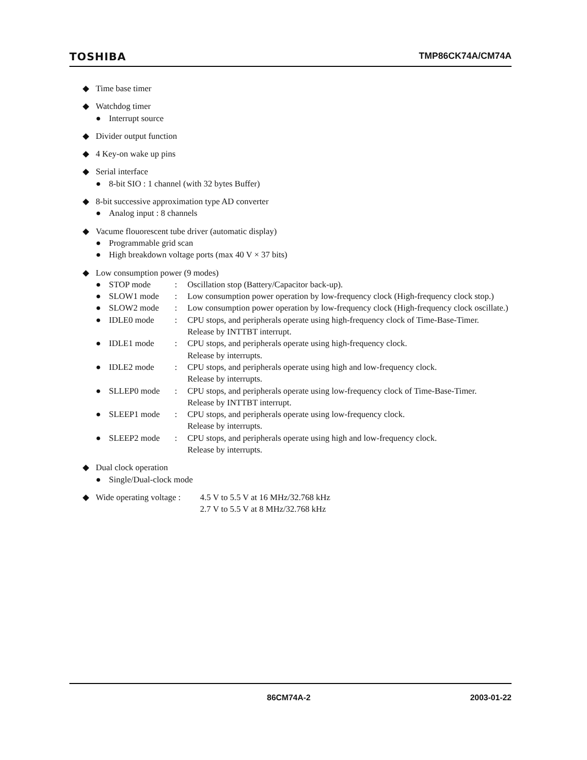TOSHIBA TMP86CK74A/CM74A
◆ Time base timer
◆ Watchdog timer
● Interrupt source
◆ Divider output function
◆ 4 Key-on wake up pins
◆ Serial interface
● 8-bit SIO : 1 channel (with 32 bytes Buffer)
◆ 8-bit successive approximation type AD converter
● Analog input : 8 channels
◆ Vacume flouorescent tube driver (automatic display)
● Programmable grid scan
● High breakdown voltage ports (max 40 V × 37 bits)
◆ Low consumption power (9 modes)
| ● | STOP mode | : | Oscillation stop (Battery/Capacitor back-up). |
| ● | SLOW1 mode | : | Low consumption power operation by low-frequency clock (High-frequency clock stop.) |
| ● | SLOW2 mode | : | Low consumption power operation by low-frequency clock (High-frequency clock oscillate.) |
| ● | IDLE0 mode | : | CPU stops, and peripherals operate using high-frequency clock of Time-Base-Timer. Release by INTTBT interrupt. |
| ● | IDLE1 mode | : | CPU stops, and peripherals operate using high-frequency clock. Release by interrupts. |
| ● | IDLE2 mode | : | CPU stops, and peripherals operate using high and low-frequency clock. Release by interrupts. |
| ● | SLLEP0 mode | : | CPU stops, and peripherals operate using low-frequency clock of Time-Base-Timer. Release by INTTBT interrupt. |
| ● | SLEEP1 mode | : | CPU stops, and peripherals operate using low-frequency clock. Release by interrupts. |
| ● | SLEEP2 mode | : | CPU stops, and peripherals operate using high and low-frequency clock. Release by interrupts. |
◆ Dual clock operation
● Single/Dual-clock mode
◆ Wide operating voltage : 4.5 V to 5.5 V at 16 MHz/32.768 kHz
2.7 V to 5.5 V at 8 MHz/32.768 kHz
86CM74A-2 2003-01-22